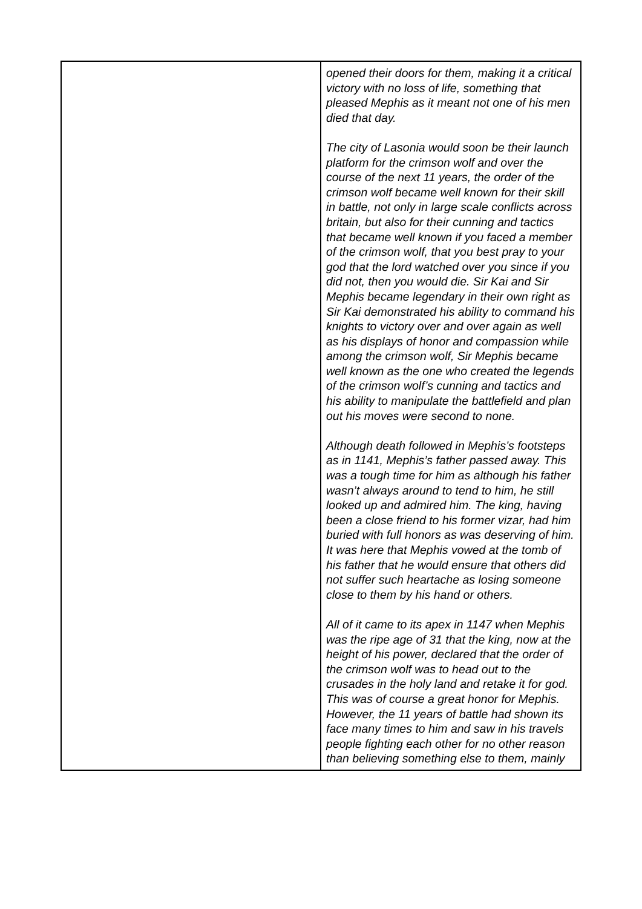| | opened their doors for them, making it a critical victory with no loss of life, something that pleased Mephis as it meant not one of his men died that day. The city of Lasonia would soon be their launch platform for the crimson wolf and over the course of the next 11 years, the order of the crimson wolf became well known for their skill in battle, not only in large scale conflicts across britain, but also for their cunning and tactics that became well known if you faced a member of the crimson wolf, that you best pray to your god that the lord watched over you since if you did not, then you would die. Sir Kai and Sir Mephis became legendary in their own right as Sir Kai demonstrated his ability to command his knights to victory over and over again as well as his displays of honor and compassion while among the crimson wolf, Sir Mephis became well known as the one who created the legends of the crimson wolf’s cunning and tactics and his ability to manipulate the battlefield and plan out his moves were second to none. Although death followed in Mephis’s footsteps as in 1141, Mephis’s father passed away. This was a tough time for him as although his father wasn’t always around to tend to him, he still looked up and admired him. The king, having been a close friend to his former vizar, had him buried with full honors as was deserving of him. It was here that Mephis vowed at the tomb of his father that he would ensure that others did not suffer such heartache as losing someone close to them by his hand or others. All of it came to its apex in 1147 when Mephis was the ripe age of 31 that the king, now at the height of his power, declared that the order of the crimson wolf was to head out to the crusades in the holy land and retake it for god. This was of course a great honor for Mephis. However, the 11 years of battle had shown its face many times to him and saw in his travels people fighting each other for no other reason than believing something else to them, mainly |